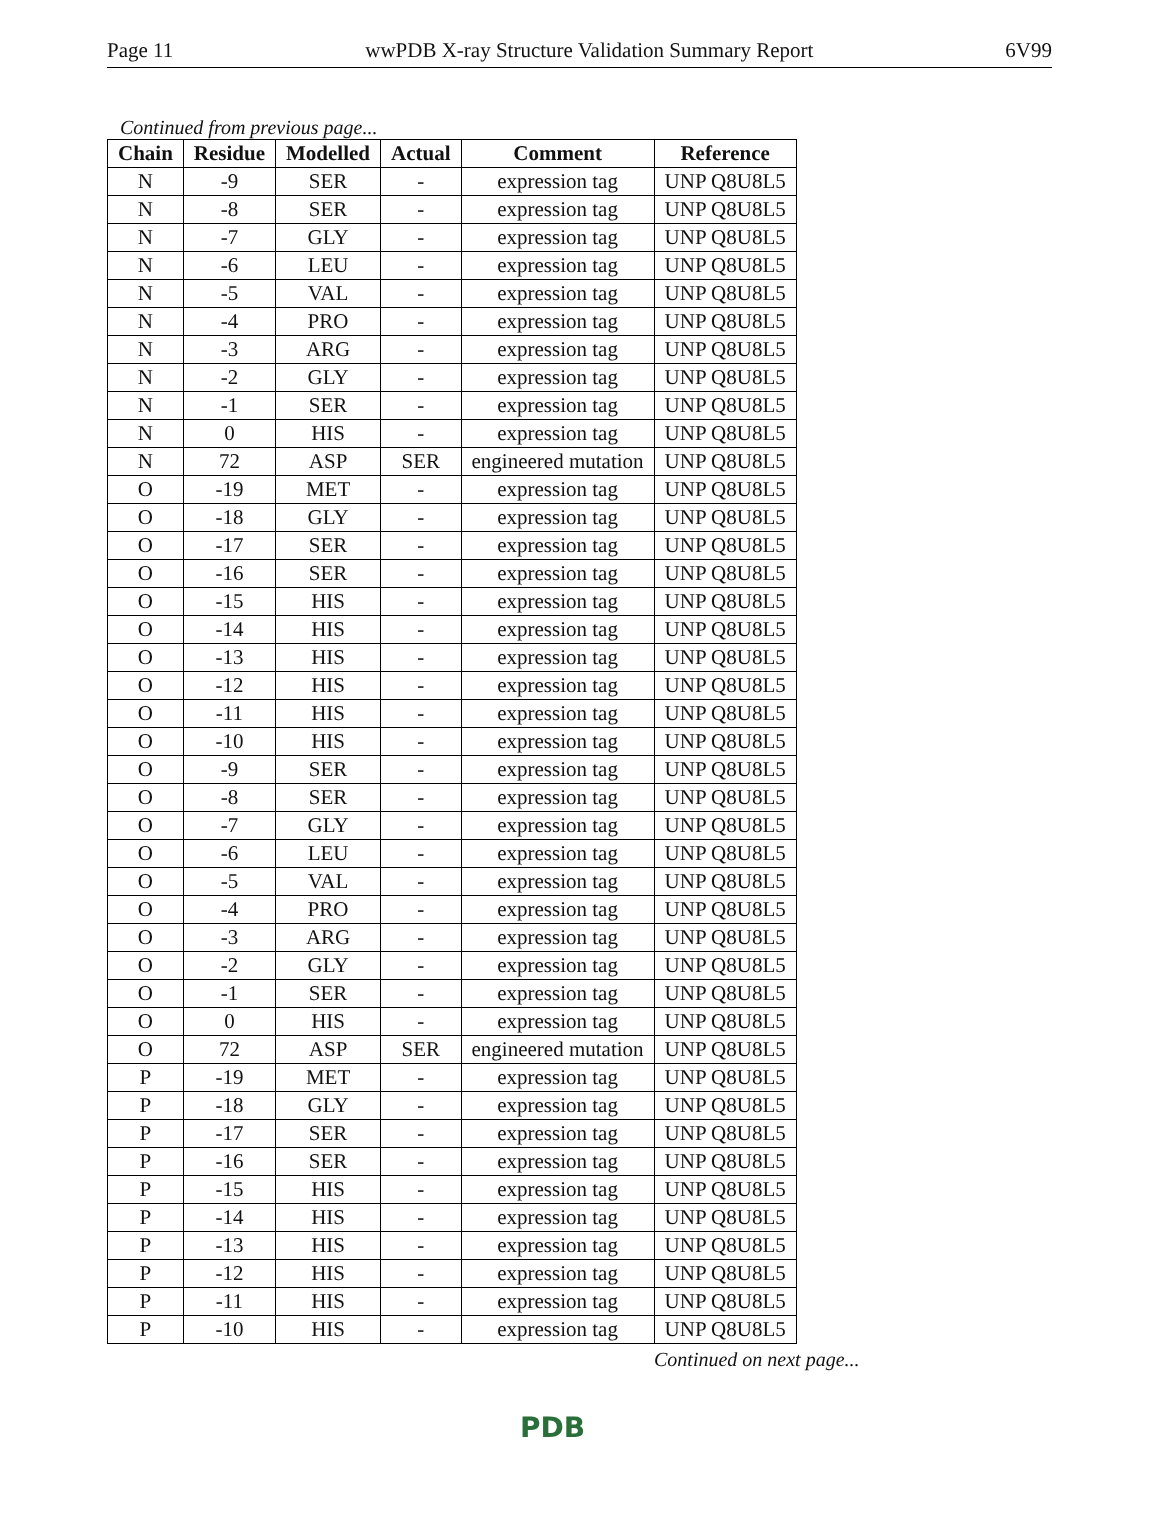Page 11 wwPDB X-ray Structure Validation Summary Report 6V99
Continued from previous page...
| Chain | Residue | Modelled | Actual | Comment | Reference |
| --- | --- | --- | --- | --- | --- |
| N | -9 | SER | - | expression tag | UNP Q8U8L5 |
| N | -8 | SER | - | expression tag | UNP Q8U8L5 |
| N | -7 | GLY | - | expression tag | UNP Q8U8L5 |
| N | -6 | LEU | - | expression tag | UNP Q8U8L5 |
| N | -5 | VAL | - | expression tag | UNP Q8U8L5 |
| N | -4 | PRO | - | expression tag | UNP Q8U8L5 |
| N | -3 | ARG | - | expression tag | UNP Q8U8L5 |
| N | -2 | GLY | - | expression tag | UNP Q8U8L5 |
| N | -1 | SER | - | expression tag | UNP Q8U8L5 |
| N | 0 | HIS | - | expression tag | UNP Q8U8L5 |
| N | 72 | ASP | SER | engineered mutation | UNP Q8U8L5 |
| O | -19 | MET | - | expression tag | UNP Q8U8L5 |
| O | -18 | GLY | - | expression tag | UNP Q8U8L5 |
| O | -17 | SER | - | expression tag | UNP Q8U8L5 |
| O | -16 | SER | - | expression tag | UNP Q8U8L5 |
| O | -15 | HIS | - | expression tag | UNP Q8U8L5 |
| O | -14 | HIS | - | expression tag | UNP Q8U8L5 |
| O | -13 | HIS | - | expression tag | UNP Q8U8L5 |
| O | -12 | HIS | - | expression tag | UNP Q8U8L5 |
| O | -11 | HIS | - | expression tag | UNP Q8U8L5 |
| O | -10 | HIS | - | expression tag | UNP Q8U8L5 |
| O | -9 | SER | - | expression tag | UNP Q8U8L5 |
| O | -8 | SER | - | expression tag | UNP Q8U8L5 |
| O | -7 | GLY | - | expression tag | UNP Q8U8L5 |
| O | -6 | LEU | - | expression tag | UNP Q8U8L5 |
| O | -5 | VAL | - | expression tag | UNP Q8U8L5 |
| O | -4 | PRO | - | expression tag | UNP Q8U8L5 |
| O | -3 | ARG | - | expression tag | UNP Q8U8L5 |
| O | -2 | GLY | - | expression tag | UNP Q8U8L5 |
| O | -1 | SER | - | expression tag | UNP Q8U8L5 |
| O | 0 | HIS | - | expression tag | UNP Q8U8L5 |
| O | 72 | ASP | SER | engineered mutation | UNP Q8U8L5 |
| P | -19 | MET | - | expression tag | UNP Q8U8L5 |
| P | -18 | GLY | - | expression tag | UNP Q8U8L5 |
| P | -17 | SER | - | expression tag | UNP Q8U8L5 |
| P | -16 | SER | - | expression tag | UNP Q8U8L5 |
| P | -15 | HIS | - | expression tag | UNP Q8U8L5 |
| P | -14 | HIS | - | expression tag | UNP Q8U8L5 |
| P | -13 | HIS | - | expression tag | UNP Q8U8L5 |
| P | -12 | HIS | - | expression tag | UNP Q8U8L5 |
| P | -11 | HIS | - | expression tag | UNP Q8U8L5 |
| P | -10 | HIS | - | expression tag | UNP Q8U8L5 |
Continued on next page...
PDB